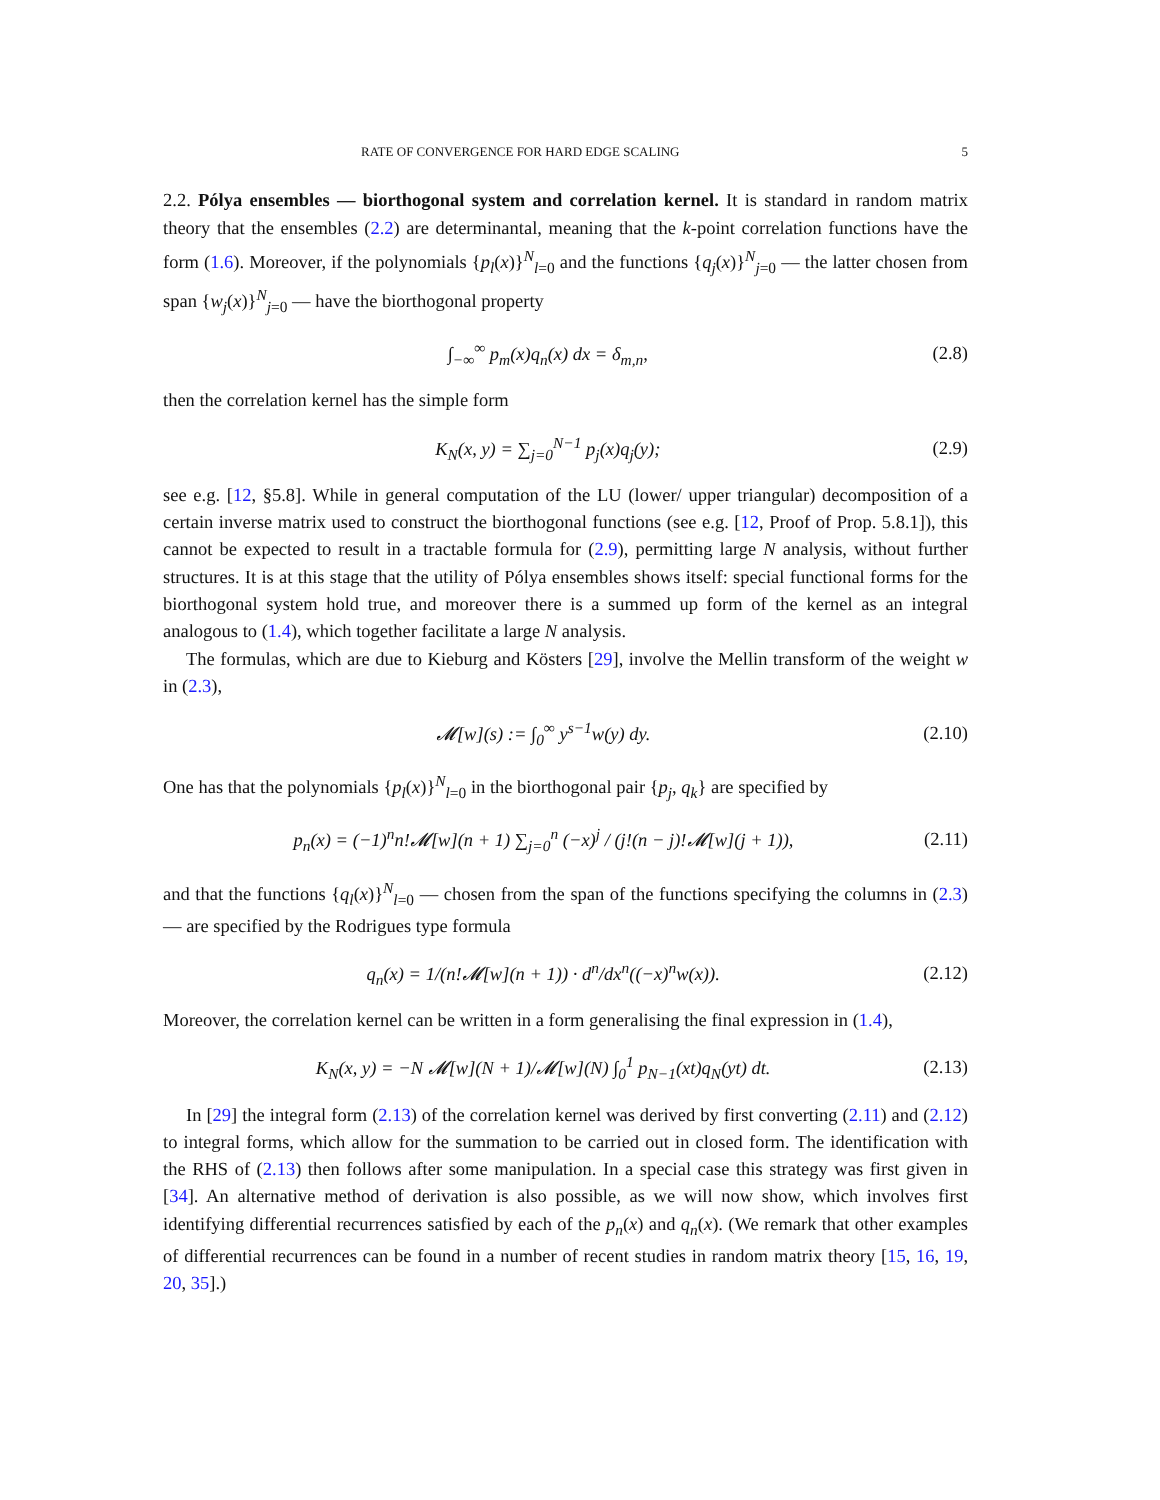RATE OF CONVERGENCE FOR HARD EDGE SCALING 5
2.2. Pólya ensembles — biorthogonal system and correlation kernel. It is standard in random matrix theory that the ensembles (2.2) are determinantal, meaning that the k-point correlation functions have the form (1.6). Moreover, if the polynomials {p<sub>l</sub>(x)}<sup>N</sup><sub>l=0</sub> and the functions {q<sub>j</sub>(x)}<sup>N</sup><sub>j=0</sub> — the latter chosen from span {w<sub>j</sub>(x)}<sup>N</sup><sub>j=0</sub> — have the biorthogonal property
∫<sub>−∞</sub><sup>∞</sup> p<sub>m</sub>(x)q<sub>n</sub>(x) dx = δ<sub>m,n</sub>, (2.8)
then the correlation kernel has the simple form
K<sub>N</sub>(x, y) = ∑<sub>j=0</sub><sup>N−1</sup> p<sub>j</sub>(x)q<sub>j</sub>(y); (2.9)
see e.g. [12, §5.8]. While in general computation of the LU (lower/ upper triangular) decomposition of a certain inverse matrix used to construct the biorthogonal functions (see e.g. [12, Proof of Prop. 5.8.1]), this cannot be expected to result in a tractable formula for (2.9), permitting large N analysis, without further structures. It is at this stage that the utility of Pólya ensembles shows itself: special functional forms for the biorthogonal system hold true, and moreover there is a summed up form of the kernel as an integral analogous to (1.4), which together facilitate a large N analysis.
The formulas, which are due to Kieburg and Kösters [29], involve the Mellin transform of the weight w in (2.3),
𝓜[w](s) := ∫<sub>0</sub><sup>∞</sup> y<sup>s−1</sup>w(y) dy. (2.10)
One has that the polynomials {p<sub>l</sub>(x)}<sup>N</sup><sub>l=0</sub> in the biorthogonal pair {p<sub>j</sub>, q<sub>k</sub>} are specified by
p<sub>n</sub>(x) = (−1)<sup>n</sup>n!𝓜[w](n + 1) ∑<sub>j=0</sub><sup>n</sup> (−x)<sup>j</sup> / (j!(n − j)!𝓜[w](j + 1)), (2.11)
and that the functions {q<sub>l</sub>(x)}<sup>N</sup><sub>l=0</sub> — chosen from the span of the functions specifying the columns in (2.3) — are specified by the Rodrigues type formula
q<sub>n</sub>(x) = 1/(n!𝓜[w](n + 1)) · d<sup>n</sup>/dx<sup>n</sup>((−x)<sup>n</sup>w(x)). (2.12)
Moreover, the correlation kernel can be written in a form generalising the final expression in (1.4),
K<sub>N</sub>(x, y) = −N 𝓜[w](N + 1)/𝓜[w](N) ∫<sub>0</sub><sup>1</sup> p<sub>N−1</sub>(xt)q<sub>N</sub>(yt) dt. (2.13)
In [29] the integral form (2.13) of the correlation kernel was derived by first converting (2.11) and (2.12) to integral forms, which allow for the summation to be carried out in closed form. The identification with the RHS of (2.13) then follows after some manipulation. In a special case this strategy was first given in [34]. An alternative method of derivation is also possible, as we will now show, which involves first identifying differential recurrences satisfied by each of the p<sub>n</sub>(x) and q<sub>n</sub>(x). (We remark that other examples of differential recurrences can be found in a number of recent studies in random matrix theory [15, 16, 19, 20, 35].)